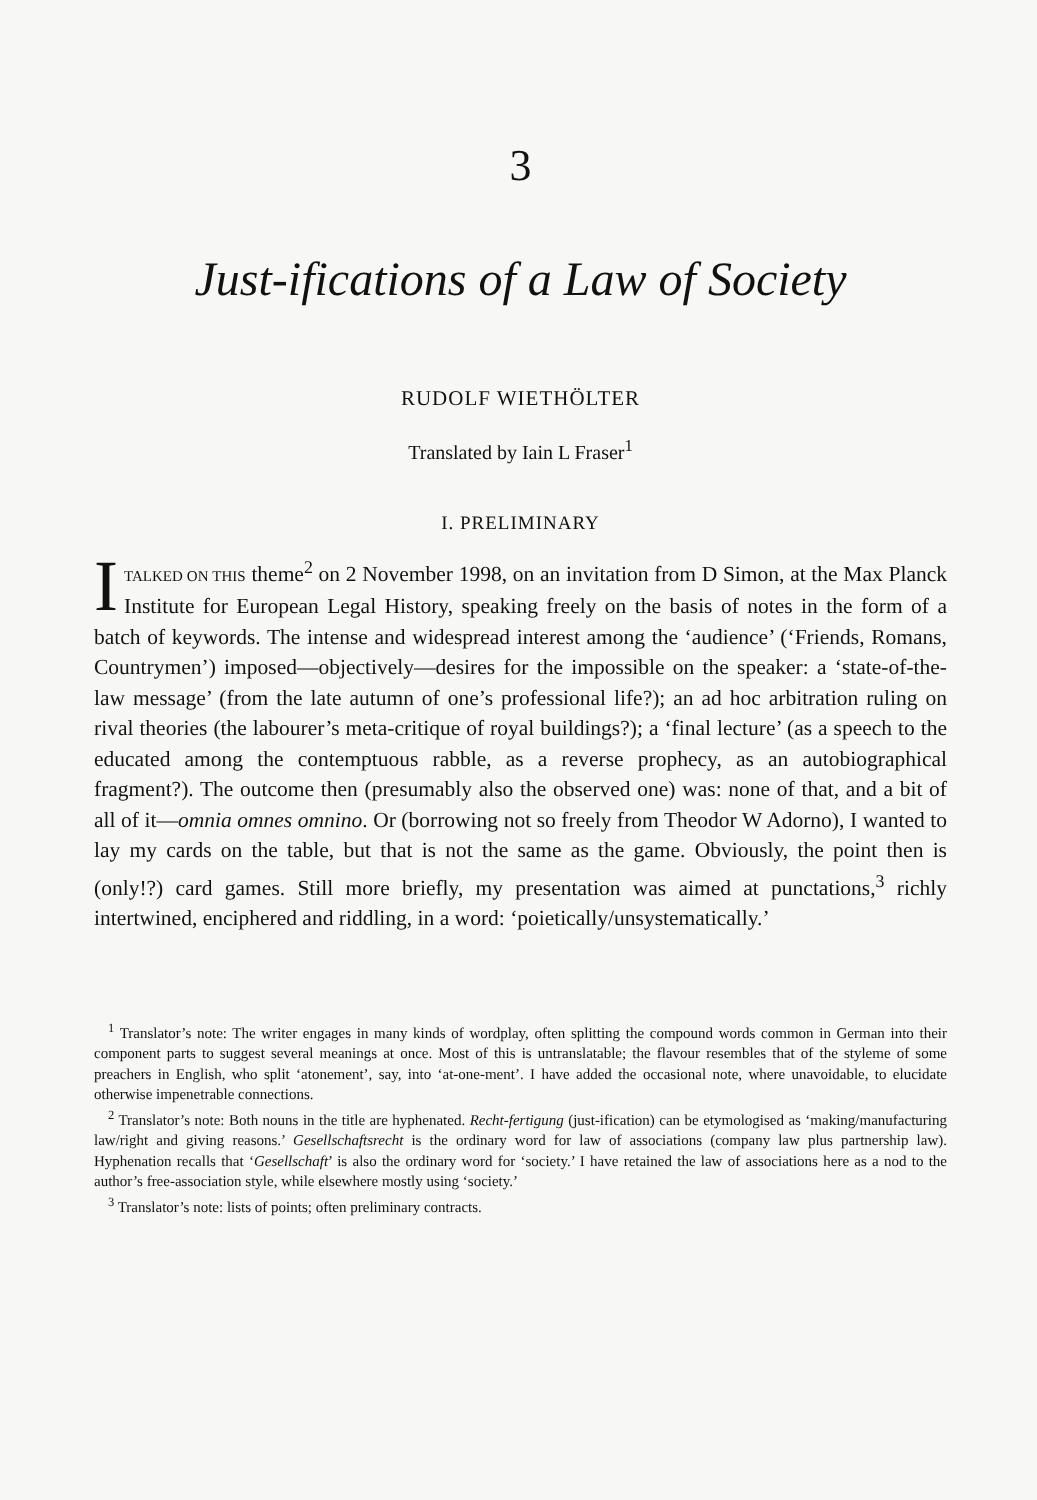3
Just-ifications of a Law of Society
RUDOLF WIETHÖLTER
Translated by Iain L Fraser<sup>1</sup>
I. PRELIMINARY
ITALKED ON THIS theme<sup>2</sup> on 2 November 1998, on an invitation from D Simon, at the Max Planck Institute for European Legal History, speaking freely on the basis of notes in the form of a batch of keywords. The intense and widespread interest among the ‘audience’ (‘Friends, Romans, Countrymen’) imposed—objectively—desires for the impossible on the speaker: a ‘state-of-the-law message’ (from the late autumn of one’s professional life?); an ad hoc arbitration ruling on rival theories (the labourer’s meta-critique of royal buildings?); a ‘final lecture’ (as a speech to the educated among the contemptuous rabble, as a reverse prophecy, as an autobiographical fragment?). The outcome then (presumably also the observed one) was: none of that, and a bit of all of it—omnia omnes omnino. Or (borrowing not so freely from Theodor W Adorno), I wanted to lay my cards on the table, but that is not the same as the game. Obviously, the point then is (only!?) card games. Still more briefly, my presentation was aimed at punctations,<sup>3</sup> richly intertwined, enciphered and riddling, in a word: ‘poietically/unsystematically.’
<sup>1</sup> Translator’s note: The writer engages in many kinds of wordplay, often splitting the compound words common in German into their component parts to suggest several meanings at once. Most of this is untranslatable; the flavour resembles that of the styleme of some preachers in English, who split ‘atonement’, say, into ‘at-one-ment’. I have added the occasional note, where unavoidable, to elucidate otherwise impenetrable connections.
<sup>2</sup> Translator’s note: Both nouns in the title are hyphenated. Recht-fertigung (just-ification) can be etymologised as ‘making/manufacturing law/right and giving reasons.’ Gesellschaftsrecht is the ordinary word for law of associations (company law plus partnership law). Hyphenation recalls that ‘Gesellschaft’ is also the ordinary word for ‘society.’ I have retained the law of associations here as a nod to the author’s free-association style, while elsewhere mostly using ‘society.’
<sup>3</sup> Translator’s note: lists of points; often preliminary contracts.